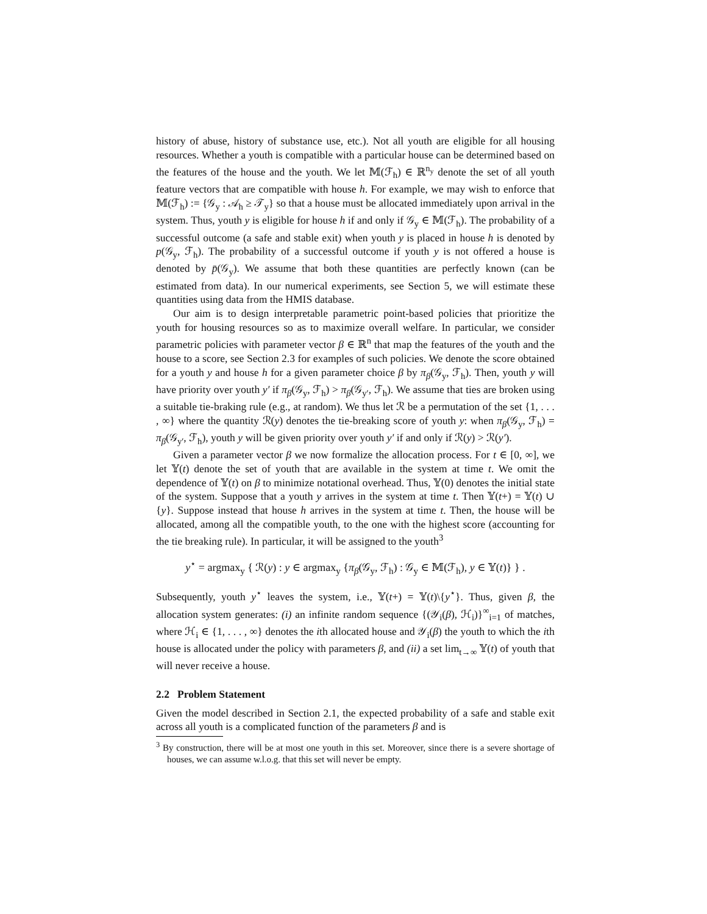history of abuse, history of substance use, etc.). Not all youth are eligible for all housing resources. Whether a youth is compatible with a particular house can be determined based on the features of the house and the youth. We let 𝕄(ℱ<sub>h</sub>) ∈ ℝ<sup>n<sub>y</sub></sup> denote the set of all youth feature vectors that are compatible with house h. For example, we may wish to enforce that 𝕄(ℱ<sub>h</sub>) := {𝒢<sub>y</sub> : 𝒜<sub>h</sub> ≥ 𝒯<sub>y</sub>} so that a house must be allocated immediately upon arrival in the system. Thus, youth y is eligible for house h if and only if 𝒢<sub>y</sub> ∈ 𝕄(ℱ<sub>h</sub>). The probability of a successful outcome (a safe and stable exit) when youth y is placed in house h is denoted by p(𝒢<sub>y</sub>, ℱ<sub>h</sub>). The probability of a successful outcome if youth y is not offered a house is denoted by p̄(𝒢<sub>y</sub>). We assume that both these quantities are perfectly known (can be estimated from data). In our numerical experiments, see Section 5, we will estimate these quantities using data from the HMIS database.
Our aim is to design interpretable parametric point-based policies that prioritize the youth for housing resources so as to maximize overall welfare. In particular, we consider parametric policies with parameter vector β ∈ ℝ<sup>n</sup> that map the features of the youth and the house to a score, see Section 2.3 for examples of such policies. We denote the score obtained for a youth y and house h for a given parameter choice β by π<sub>β</sub>(𝒢<sub>y</sub>, ℱ<sub>h</sub>). Then, youth y will have priority over youth y′ if π<sub>β</sub>(𝒢<sub>y</sub>, ℱ<sub>h</sub>) > π<sub>β</sub>(𝒢<sub>y′</sub>, ℱ<sub>h</sub>). We assume that ties are broken using a suitable tie-braking rule (e.g., at random). We thus let ℛ be a permutation of the set {1, . . . , ∞} where the quantity ℛ(y) denotes the tie-breaking score of youth y: when π<sub>β</sub>(𝒢<sub>y</sub>, ℱ<sub>h</sub>) = π<sub>β</sub>(𝒢<sub>y′</sub>, ℱ<sub>h</sub>), youth y will be given priority over youth y′ if and only if ℛ(y) > ℛ(y′).
Given a parameter vector β we now formalize the allocation process. For t ∈ [0, ∞], we let 𝕐(t) denote the set of youth that are available in the system at time t. We omit the dependence of 𝕐(t) on β to minimize notational overhead. Thus, 𝕐(0) denotes the initial state of the system. Suppose that a youth y arrives in the system at time t. Then 𝕐(t+) = 𝕐(t) ∪ {y}. Suppose instead that house h arrives in the system at time t. Then, the house will be allocated, among all the compatible youth, to the one with the highest score (accounting for the tie breaking rule). In particular, it will be assigned to the youth<sup>3</sup>
y<sup>⋆</sup> = argmax<sub>y</sub> { ℛ(y) : y ∈ argmax<sub>y</sub> {π<sub>β</sub>(𝒢<sub>y</sub>, ℱ<sub>h</sub>) : 𝒢<sub>y</sub> ∈ 𝕄(ℱ<sub>h</sub>), y ∈ 𝕐(t)} } .
Subsequently, youth y<sup>⋆</sup> leaves the system, i.e., 𝕐(t+) = 𝕐(t)\{y<sup>⋆</sup>}. Thus, given β, the allocation system generates: (i) an infinite random sequence {(𝒴<sub>i</sub>(β), ℋ<sub>i</sub>)}<sup>∞</sup><sub>i=1</sub> of matches, where ℋ<sub>i</sub> ∈ {1, . . . , ∞} denotes the ith allocated house and 𝒴<sub>i</sub>(β) the youth to which the ith house is allocated under the policy with parameters β, and (ii) a set lim<sub>t→∞</sub> 𝕐(t) of youth that will never receive a house.
2.2 Problem Statement
Given the model described in Section 2.1, the expected probability of a safe and stable exit across all youth is a complicated function of the parameters β and is
<sup>3</sup> By construction, there will be at most one youth in this set. Moreover, since there is a severe shortage of houses, we can assume w.l.o.g. that this set will never be empty.